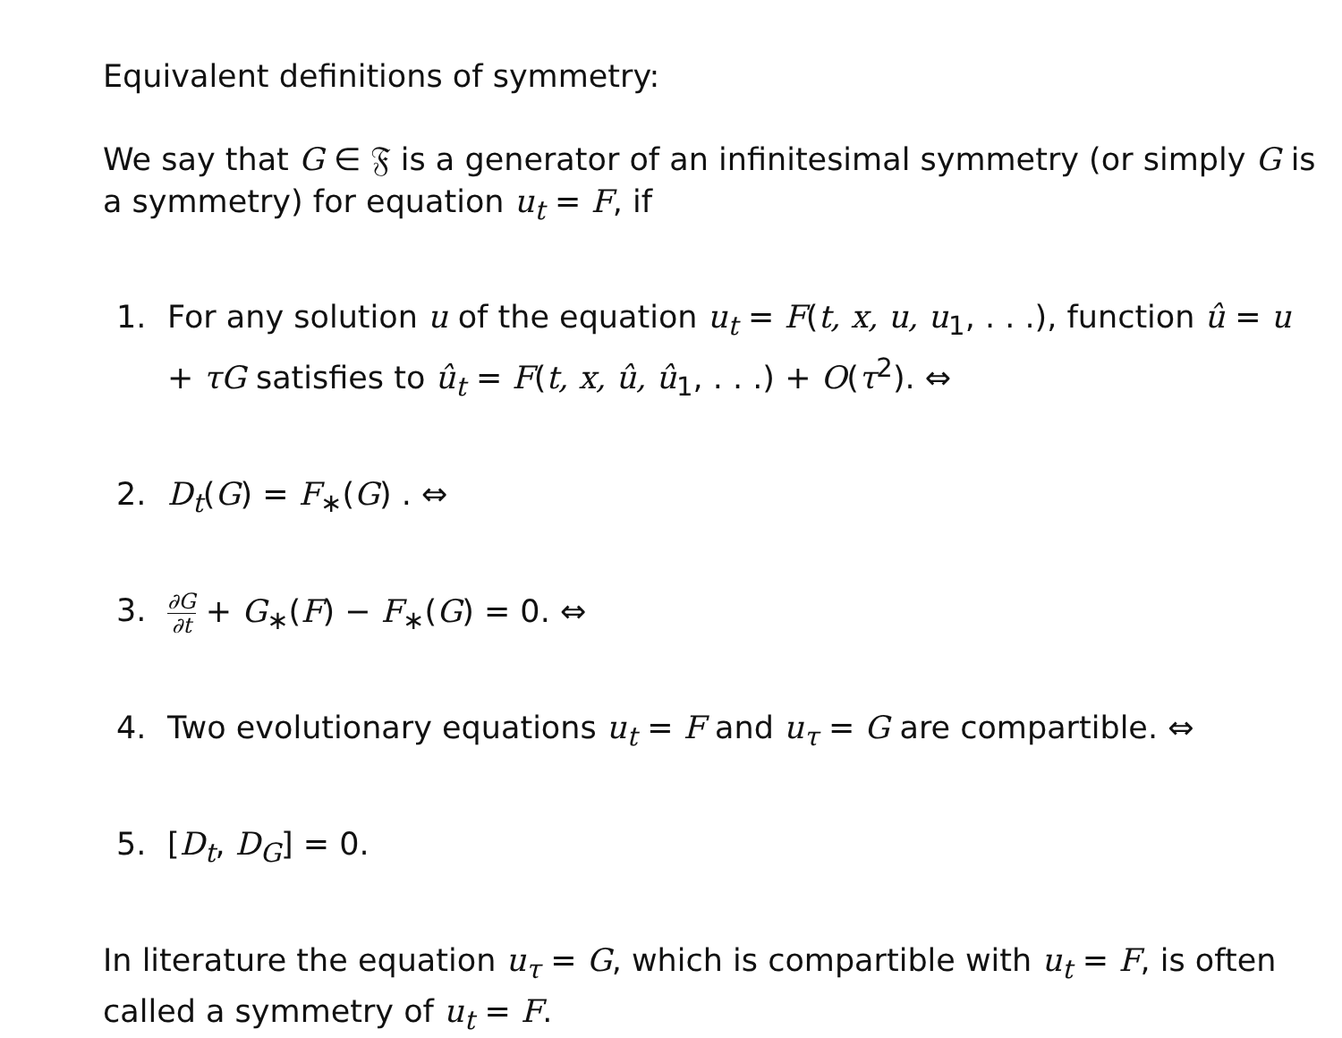Equivalent definitions of symmetry:
We say that G ∈ 𝔉 is a generator of an infinitesimal symmetry (or simply G is a symmetry) for equation u<sub>t</sub> = F, if
1. For any solution u of the equation u<sub>t</sub> = F(t, x, u, u<sub>1</sub>, . . .), function û = u + τG satisfies to û<sub>t</sub> = F(t, x, û, û<sub>1</sub>, . . .) + O(τ<sup>2</sup>). ⇔
2. D<sub>t</sub>(G) = F<sub>∗</sub>(G) . ⇔
3. ∂G ∂t + G<sub>∗</sub>(F) − F<sub>∗</sub>(G) = 0. ⇔
4. Two evolutionary equations u<sub>t</sub> = F and u<sub>τ</sub> = G are compartible. ⇔
5. [D<sub>t</sub>, D<sub>G</sub>] = 0.
In literature the equation u<sub>τ</sub> = G, which is compartible with u<sub>t</sub> = F, is often called a symmetry of u<sub>t</sub> = F.